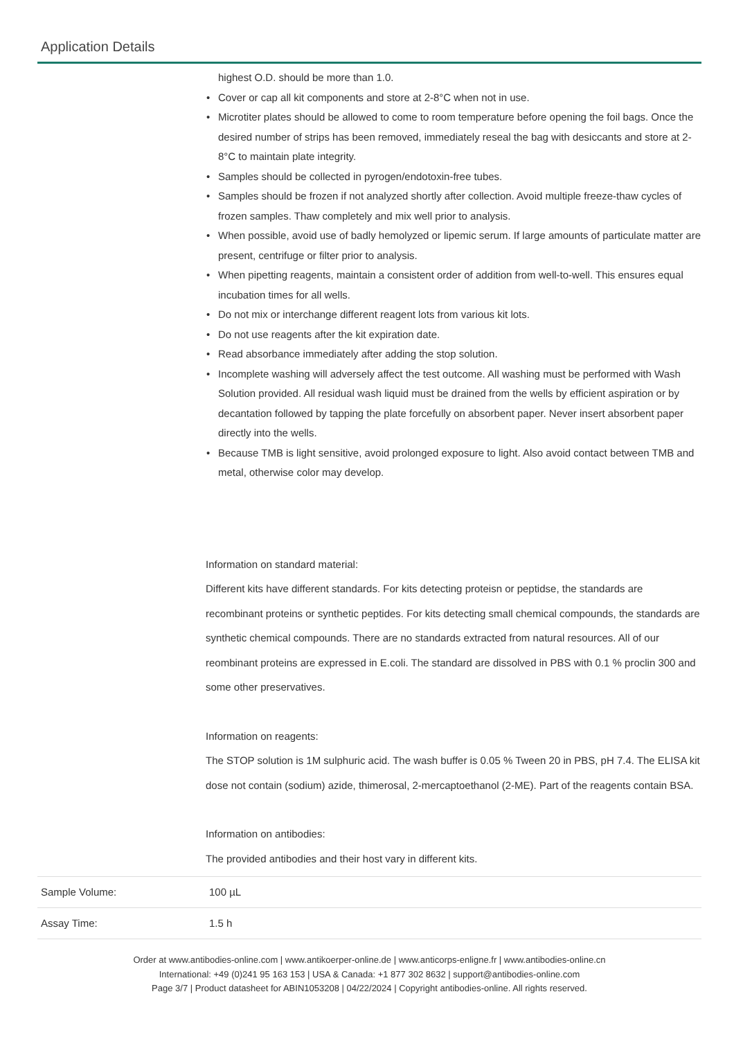Application Details
highest O.D. should be more than 1.0.
• Cover or cap all kit components and store at 2-8°C when not in use.
• Microtiter plates should be allowed to come to room temperature before opening the foil bags. Once the desired number of strips has been removed, immediately reseal the bag with desiccants and store at 2-8°C to maintain plate integrity.
• Samples should be collected in pyrogen/endotoxin-free tubes.
• Samples should be frozen if not analyzed shortly after collection. Avoid multiple freeze-thaw cycles of frozen samples. Thaw completely and mix well prior to analysis.
• When possible, avoid use of badly hemolyzed or lipemic serum. If large amounts of particulate matter are present, centrifuge or filter prior to analysis.
• When pipetting reagents, maintain a consistent order of addition from well-to-well. This ensures equal incubation times for all wells.
• Do not mix or interchange different reagent lots from various kit lots.
• Do not use reagents after the kit expiration date.
• Read absorbance immediately after adding the stop solution.
• Incomplete washing will adversely affect the test outcome. All washing must be performed with Wash Solution provided. All residual wash liquid must be drained from the wells by efficient aspiration or by decantation followed by tapping the plate forcefully on absorbent paper. Never insert absorbent paper directly into the wells.
• Because TMB is light sensitive, avoid prolonged exposure to light. Also avoid contact between TMB and metal, otherwise color may develop.
Information on standard material:
Different kits have different standards. For kits detecting proteisn or peptidse, the standards are recombinant proteins or synthetic peptides. For kits detecting small chemical compounds, the standards are synthetic chemical compounds. There are no standards extracted from natural resources. All of our reombinant proteins are expressed in E.coli. The standard are dissolved in PBS with 0.1 % proclin 300 and some other preservatives.
Information on reagents:
The STOP solution is 1M sulphuric acid. The wash buffer is 0.05 % Tween 20 in PBS, pH 7.4. The ELISA kit dose not contain (sodium) azide, thimerosal, 2-mercaptoethanol (2-ME). Part of the reagents contain BSA.
Information on antibodies:
The provided antibodies and their host vary in different kits.
| Sample Volume: | 100 µL |
| Assay Time: | 1.5 h |
Order at www.antibodies-online.com | www.antikoerper-online.de | www.anticorps-enligne.fr | www.antibodies-online.cn
International: +49 (0)241 95 163 153 | USA & Canada: +1 877 302 8632 | support@antibodies-online.com
Page 3/7 | Product datasheet for ABIN1053208 | 04/22/2024 | Copyright antibodies-online. All rights reserved.